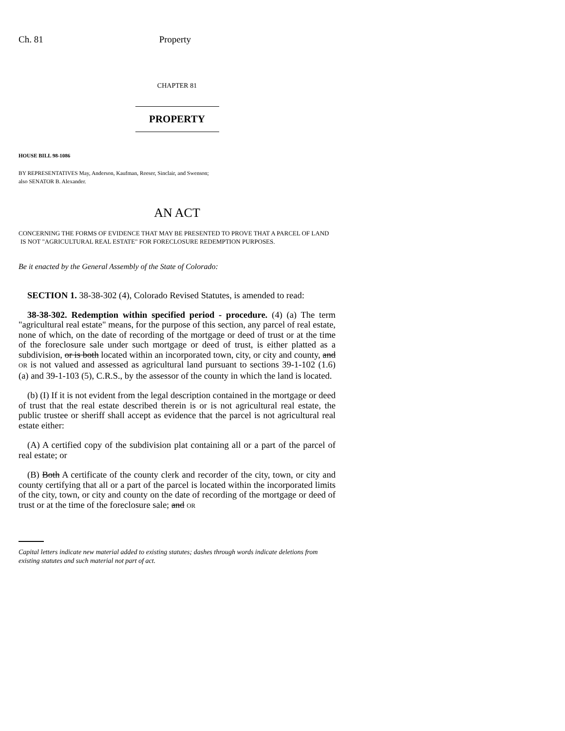Ch. 81 Property
CHAPTER 81
PROPERTY
HOUSE BILL 98-1086
BY REPRESENTATIVES May, Anderson, Kaufman, Reeser, Sinclair, and Swenson;
also SENATOR B. Alexander.
AN ACT
CONCERNING THE FORMS OF EVIDENCE THAT MAY BE PRESENTED TO PROVE THAT A PARCEL OF LAND
IS NOT "AGRICULTURAL REAL ESTATE" FOR FORECLOSURE REDEMPTION PURPOSES.
Be it enacted by the General Assembly of the State of Colorado:
SECTION 1. 38-38-302 (4), Colorado Revised Statutes, is amended to read:
38-38-302. Redemption within specified period - procedure. (4) (a) The term "agricultural real estate" means, for the purpose of this section, any parcel of real estate, none of which, on the date of recording of the mortgage or deed of trust or at the time of the foreclosure sale under such mortgage or deed of trust, is either platted as a subdivision, or is both located within an incorporated town, city, or city and county, and OR is not valued and assessed as agricultural land pursuant to sections 39-1-102 (1.6) (a) and 39-1-103 (5), C.R.S., by the assessor of the county in which the land is located.
(b) (I) If it is not evident from the legal description contained in the mortgage or deed of trust that the real estate described therein is or is not agricultural real estate, the public trustee or sheriff shall accept as evidence that the parcel is not agricultural real estate either:
(A) A certified copy of the subdivision plat containing all or a part of the parcel of real estate; or
(B) Both A certificate of the county clerk and recorder of the city, town, or city and county certifying that all or a part of the parcel is located within the incorporated limits of the city, town, or city and county on the date of recording of the mortgage or deed of trust or at the time of the foreclosure sale; and OR
Capital letters indicate new material added to existing statutes; dashes through words indicate deletions from existing statutes and such material not part of act.